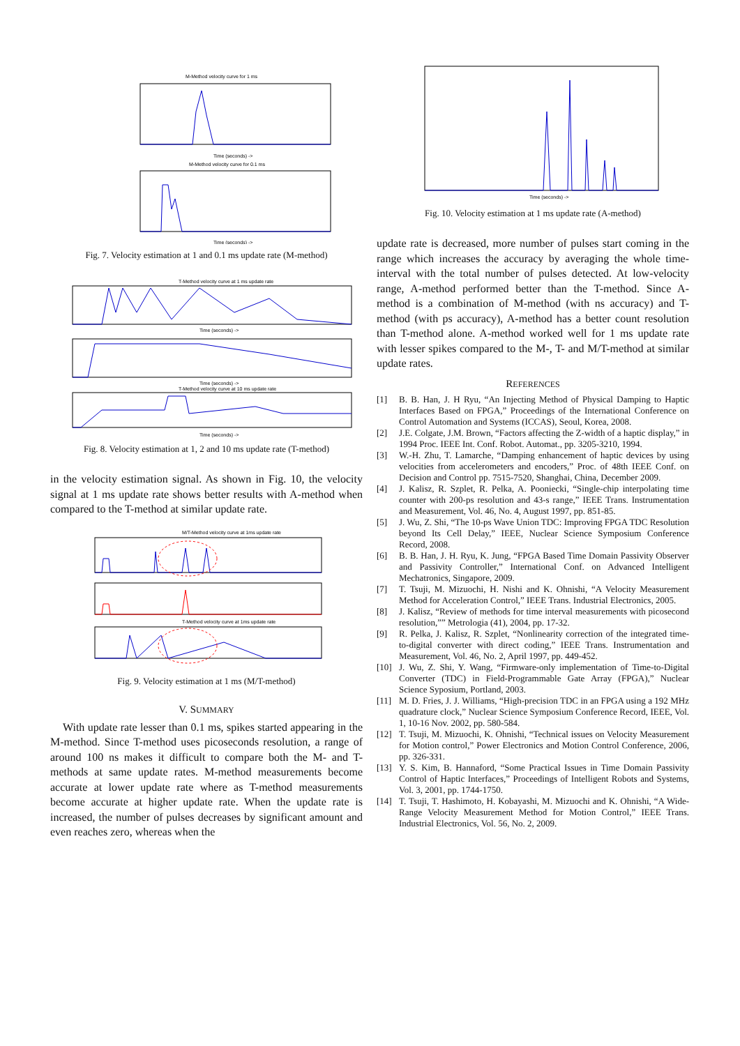M-Method velocity curve for 1 ms
Time (seconds) ->
M-Method velocity curve for 0.1 ms
Time (seconds) ->
Fig. 7. Velocity estimation at 1 and 0.1 ms update rate (M-method)
T-Method velocity curve at 1 ms update rate
Time (seconds) ->
Time (seconds) ->
T-Method velocity curve at 10 ms update rate
Time (seconds) ->
Fig. 8. Velocity estimation at 1, 2 and 10 ms update rate (T-method)
in the velocity estimation signal. As shown in Fig. 10, the velocity signal at 1 ms update rate shows better results with A-method when compared to the T-method at similar update rate.
M/T-Method velocity curve at 1ms update rate
T-Method velocity curve at 1ms update rate
Fig. 9. Velocity estimation at 1 ms (M/T-method)
V. SUMMARY
With update rate lesser than 0.1 ms, spikes started appearing in the M-method. Since T-method uses picoseconds resolution, a range of around 100 ns makes it difficult to compare both the M- and T-methods at same update rates. M-method measurements become accurate at lower update rate where as T-method measurements become accurate at higher update rate. When the update rate is increased, the number of pulses decreases by significant amount and even reaches zero, whereas when the
Time (seconds) ->
Fig. 10. Velocity estimation at 1 ms update rate (A-method)
update rate is decreased, more number of pulses start coming in the range which increases the accuracy by averaging the whole time-interval with the total number of pulses detected. At low-velocity range, A-method performed better than the T-method. Since A-method is a combination of M-method (with ns accuracy) and T-method (with ps accuracy), A-method has a better count resolution than T-method alone. A-method worked well for 1 ms update rate with lesser spikes compared to the M-, T- and M/T-method at similar update rates.
REFERENCES
[1] B. B. Han, J. H Ryu, “An Injecting Method of Physical Damping to Haptic Interfaces Based on FPGA,” Proceedings of the International Conference on Control Automation and Systems (ICCAS), Seoul, Korea, 2008.
[2] J.E. Colgate, J.M. Brown, “Factors affecting the Z-width of a haptic display,” in 1994 Proc. IEEE Int. Conf. Robot. Automat., pp. 3205-3210, 1994.
[3] W.-H. Zhu, T. Lamarche, “Damping enhancement of haptic devices by using velocities from accelerometers and encoders,” Proc. of 48th IEEE Conf. on Decision and Control pp. 7515-7520, Shanghai, China, December 2009.
[4] J. Kalisz, R. Szplet, R. Pelka, A. Pooniecki, “Single-chip interpolating time counter with 200-ps resolution and 43-s range,” IEEE Trans. Instrumentation and Measurement, Vol. 46, No. 4, August 1997, pp. 851-85.
[5] J. Wu, Z. Shi, “The 10-ps Wave Union TDC: Improving FPGA TDC Resolution beyond Its Cell Delay,” IEEE, Nuclear Science Symposium Conference Record, 2008.
[6] B. B. Han, J. H. Ryu, K. Jung, “FPGA Based Time Domain Passivity Observer and Passivity Controller,” International Conf. on Advanced Intelligent Mechatronics, Singapore, 2009.
[7] T. Tsuji, M. Mizuochi, H. Nishi and K. Ohnishi, “A Velocity Measurement Method for Acceleration Control,” IEEE Trans. Industrial Electronics, 2005.
[8] J. Kalisz, “Review of methods for time interval measurements with picosecond resolution,”” Metrologia (41), 2004, pp. 17-32.
[9] R. Pelka, J. Kalisz, R. Szplet, “Nonlinearity correction of the integrated time-to-digital converter with direct coding,” IEEE Trans. Instrumentation and Measurement, Vol. 46, No. 2, April 1997, pp. 449-452.
[10] J. Wu, Z. Shi, Y. Wang, “Firmware-only implementation of Time-to-Digital Converter (TDC) in Field-Programmable Gate Array (FPGA),” Nuclear Science Syposium, Portland, 2003.
[11] M. D. Fries, J. J. Williams, “High-precision TDC in an FPGA using a 192 MHz quadrature clock,” Nuclear Science Symposium Conference Record, IEEE, Vol. 1, 10-16 Nov. 2002, pp. 580-584.
[12] T. Tsuji, M. Mizuochi, K. Ohnishi, “Technical issues on Velocity Measurement for Motion control,” Power Electronics and Motion Control Conference, 2006, pp. 326-331.
[13] Y. S. Kim, B. Hannaford, “Some Practical Issues in Time Domain Passivity Control of Haptic Interfaces,” Proceedings of Intelligent Robots and Systems, Vol. 3, 2001, pp. 1744-1750.
[14] T. Tsuji, T. Hashimoto, H. Kobayashi, M. Mizuochi and K. Ohnishi, “A Wide-Range Velocity Measurement Method for Motion Control,” IEEE Trans. Industrial Electronics, Vol. 56, No. 2, 2009.